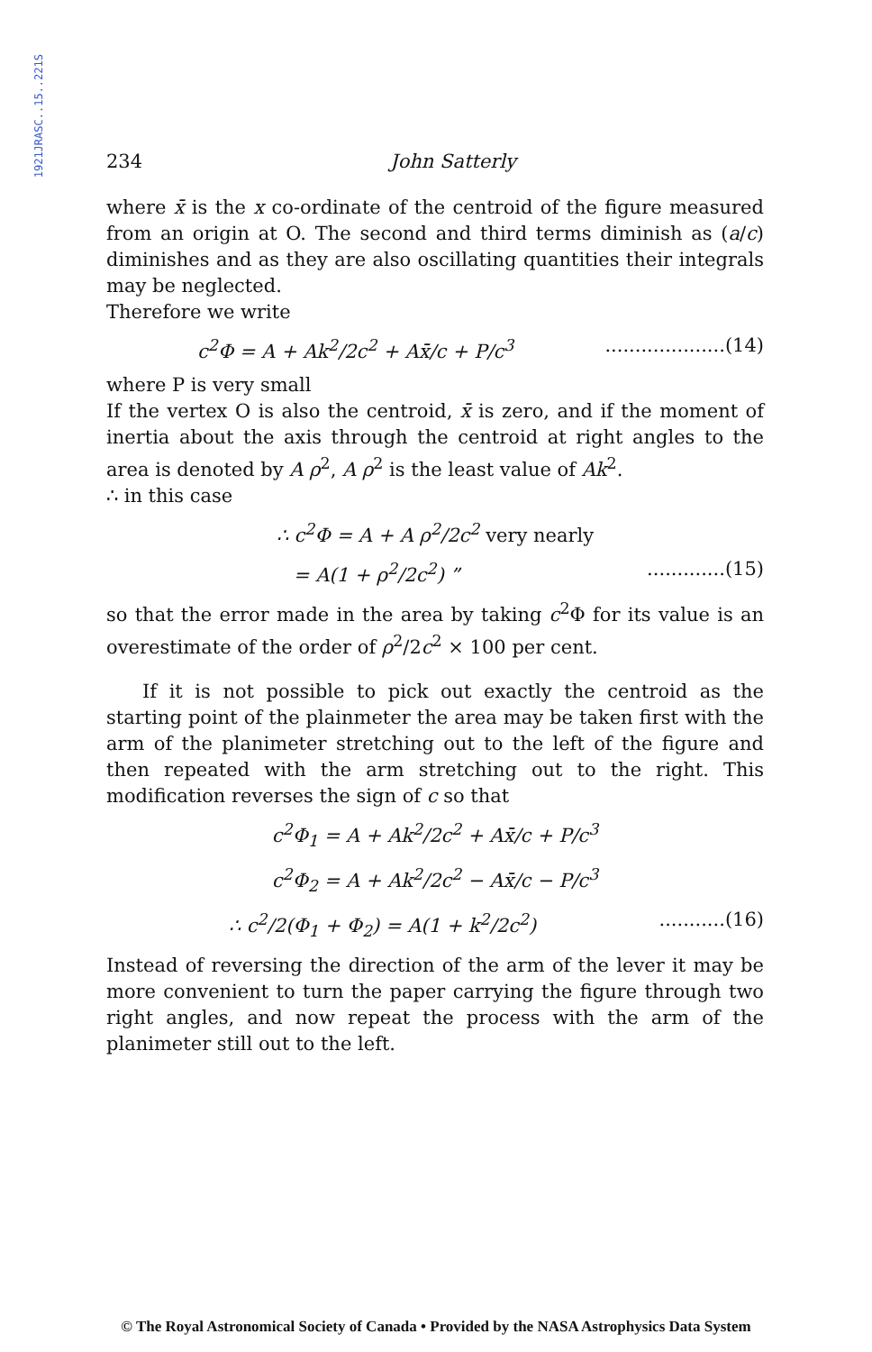1921JRASC..15..221S
234 John Satterly
where x̄ is the x co-ordinate of the centroid of the figure measured from an origin at O. The second and third terms diminish as (a/c) diminishes and as they are also oscillating quantities their integrals may be neglected.
Therefore we write
c<sup>2</sup>Φ = A + Ak<sup>2</sup>/2c<sup>2</sup> + Ax̄/c + P/c<sup>3</sup> ....................(14)
where P is very small
If the vertex O is also the centroid, x̄ is zero, and if the moment of inertia about the axis through the centroid at right angles to the area is denoted by A ρ<sup>2</sup>, A ρ<sup>2</sup> is the least value of Ak<sup>2</sup>.
∴ in this case
∴ c<sup>2</sup>Φ = A + A ρ<sup>2</sup>/2c<sup>2</sup> very nearly
= A(1 + ρ<sup>2</sup>/2c<sup>2</sup>) ” .............(15)
so that the error made in the area by taking c<sup>2</sup>Φ for its value is an overestimate of the order of ρ<sup>2</sup>/2c<sup>2</sup> × 100 per cent.
If it is not possible to pick out exactly the centroid as the starting point of the plainmeter the area may be taken first with the arm of the planimeter stretching out to the left of the figure and then repeated with the arm stretching out to the right. This modification reverses the sign of c so that
c<sup>2</sup>Φ<sub>1</sub> = A + Ak<sup>2</sup>/2c<sup>2</sup> + Ax̄/c + P/c<sup>3</sup>
c<sup>2</sup>Φ<sub>2</sub> = A + Ak<sup>2</sup>/2c<sup>2</sup> − Ax̄/c − P/c<sup>3</sup>
∴ c<sup>2</sup>/2(Φ<sub>1</sub> + Φ<sub>2</sub>) = A(1 + k<sup>2</sup>/2c<sup>2</sup>) ...........(16)
Instead of reversing the direction of the arm of the lever it may be more convenient to turn the paper carrying the figure through two right angles, and now repeat the process with the arm of the planimeter still out to the left.
© The Royal Astronomical Society of Canada • Provided by the NASA Astrophysics Data System